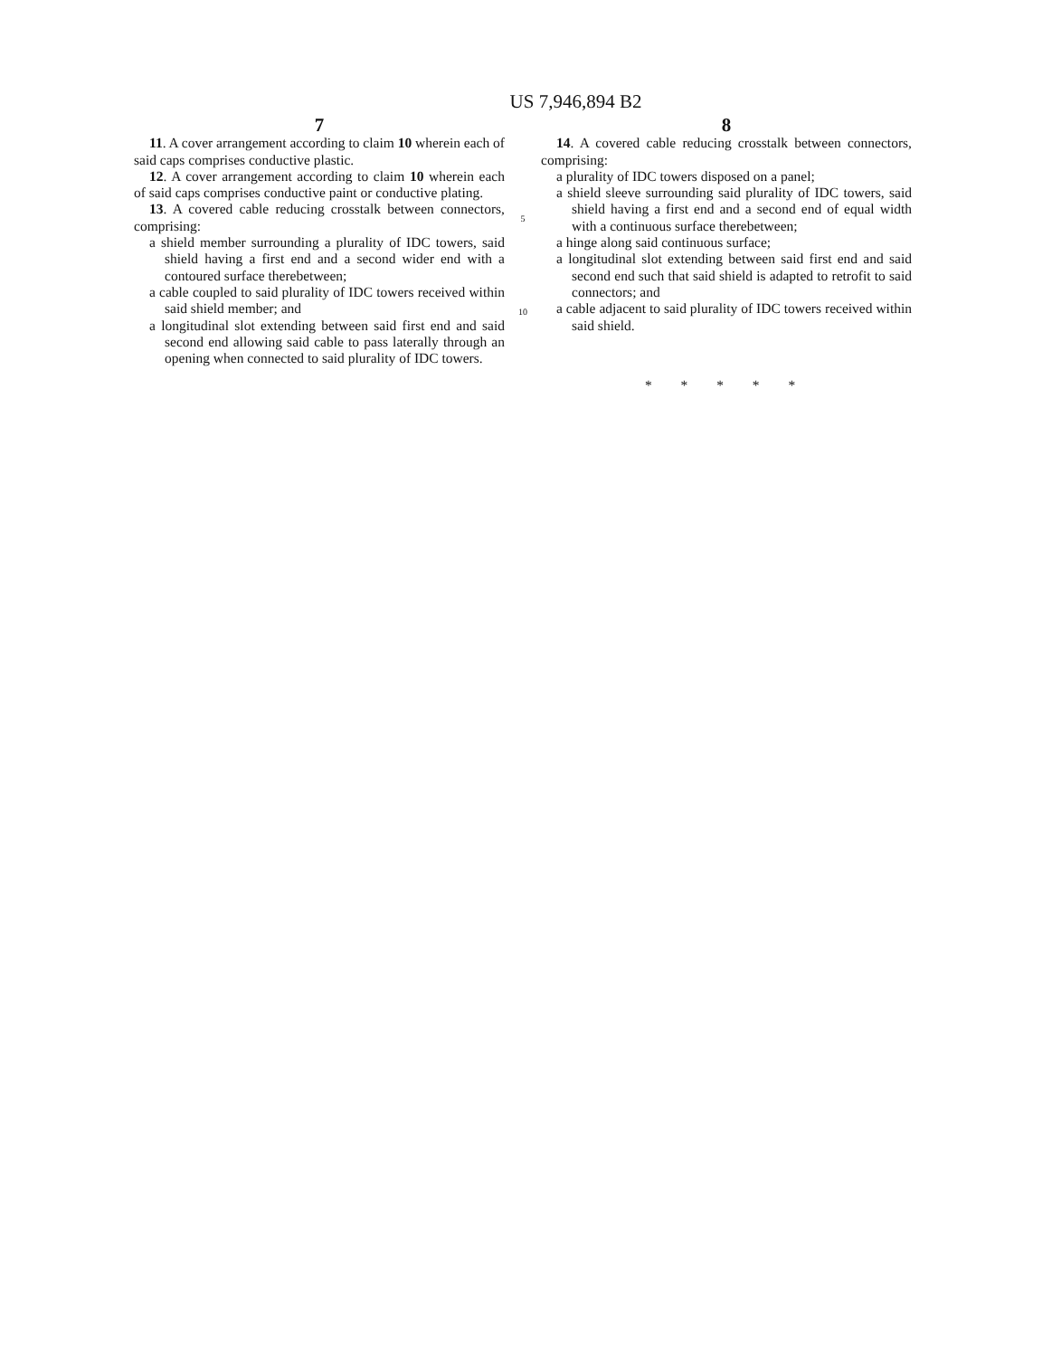US 7,946,894 B2
7
11. A cover arrangement according to claim 10 wherein each of said caps comprises conductive plastic.
12. A cover arrangement according to claim 10 wherein each of said caps comprises conductive paint or conductive plating.
13. A covered cable reducing crosstalk between connectors, comprising:
a shield member surrounding a plurality of IDC towers, said shield having a first end and a second wider end with a contoured surface therebetween;
a cable coupled to said plurality of IDC towers received within said shield member; and
a longitudinal slot extending between said first end and said second end allowing said cable to pass laterally through an opening when connected to said plurality of IDC towers.
5
10
8
14. A covered cable reducing crosstalk between connectors, comprising:
a plurality of IDC towers disposed on a panel;
a shield sleeve surrounding said plurality of IDC towers, said shield having a first end and a second end of equal width with a continuous surface therebetween;
a hinge along said continuous surface;
a longitudinal slot extending between said first end and said second end such that said shield is adapted to retrofit to said connectors; and
a cable adjacent to said plurality of IDC towers received within said shield.
* * * * *